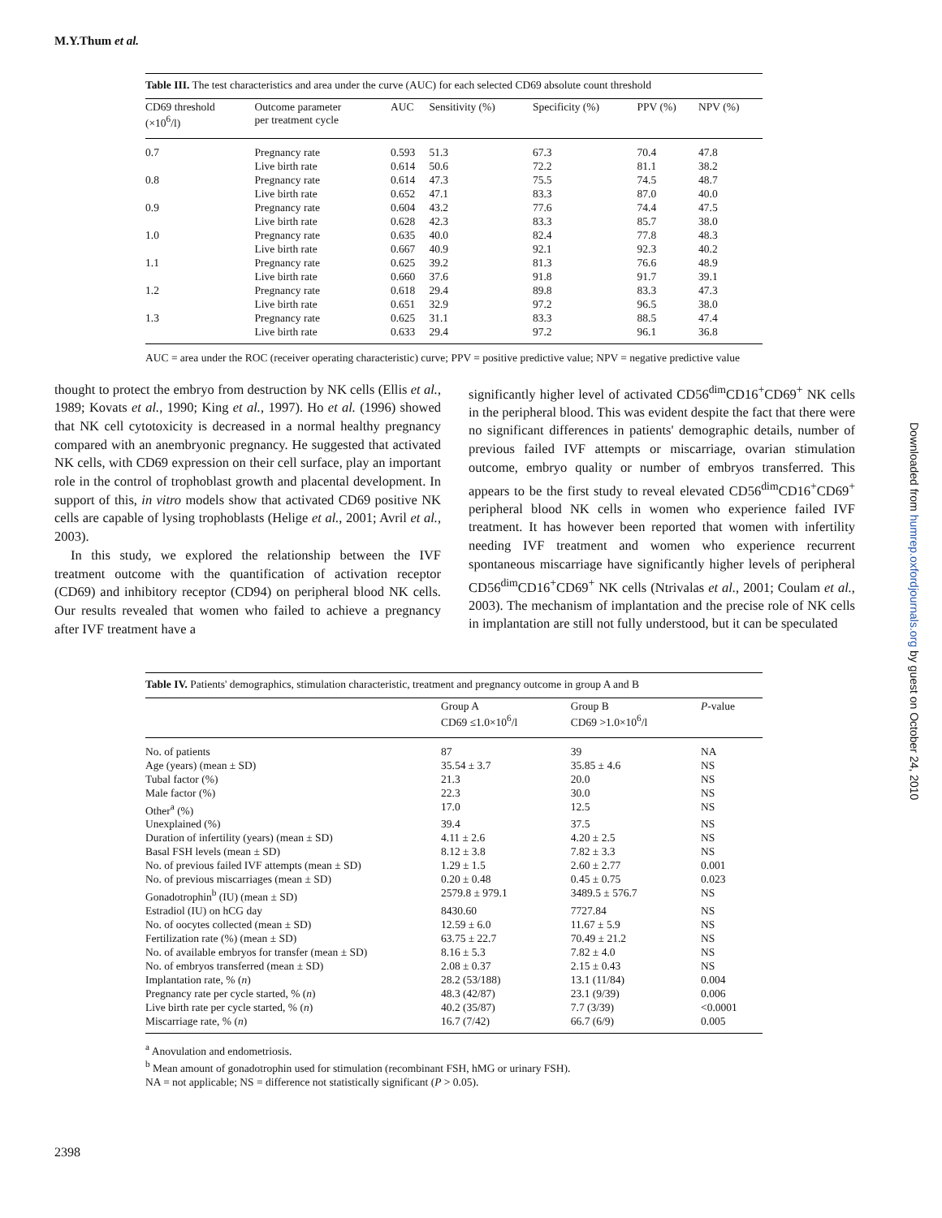M.Y.Thum et al.
Table III. The test characteristics and area under the curve (AUC) for each selected CD69 absolute count threshold
| CD69 threshold (×10<sup>6</sup>/l) | Outcome parameter per treatment cycle | AUC | Sensitivity (%) | Specificity (%) | PPV (%) | NPV (%) |
| --- | --- | --- | --- | --- | --- | --- |
| 0.7 | Pregnancy rate | 0.593 | 51.3 | 67.3 | 70.4 | 47.8 |
| | Live birth rate | 0.614 | 50.6 | 72.2 | 81.1 | 38.2 |
| 0.8 | Pregnancy rate | 0.614 | 47.3 | 75.5 | 74.5 | 48.7 |
| | Live birth rate | 0.652 | 47.1 | 83.3 | 87.0 | 40.0 |
| 0.9 | Pregnancy rate | 0.604 | 43.2 | 77.6 | 74.4 | 47.5 |
| | Live birth rate | 0.628 | 42.3 | 83.3 | 85.7 | 38.0 |
| 1.0 | Pregnancy rate | 0.635 | 40.0 | 82.4 | 77.8 | 48.3 |
| | Live birth rate | 0.667 | 40.9 | 92.1 | 92.3 | 40.2 |
| 1.1 | Pregnancy rate | 0.625 | 39.2 | 81.3 | 76.6 | 48.9 |
| | Live birth rate | 0.660 | 37.6 | 91.8 | 91.7 | 39.1 |
| 1.2 | Pregnancy rate | 0.618 | 29.4 | 89.8 | 83.3 | 47.3 |
| | Live birth rate | 0.651 | 32.9 | 97.2 | 96.5 | 38.0 |
| 1.3 | Pregnancy rate | 0.625 | 31.1 | 83.3 | 88.5 | 47.4 |
| | Live birth rate | 0.633 | 29.4 | 97.2 | 96.1 | 36.8 |
AUC = area under the ROC (receiver operating characteristic) curve; PPV = positive predictive value; NPV = negative predictive value
thought to protect the embryo from destruction by NK cells (Ellis et al., 1989; Kovats et al., 1990; King et al., 1997). Ho et al. (1996) showed that NK cell cytotoxicity is decreased in a normal healthy pregnancy compared with an anembryonic pregnancy. He suggested that activated NK cells, with CD69 expression on their cell surface, play an important role in the control of trophoblast growth and placental development. In support of this, in vitro models show that activated CD69 positive NK cells are capable of lysing trophoblasts (Helige et al., 2001; Avril et al., 2003).
In this study, we explored the relationship between the IVF treatment outcome with the quantification of activation receptor (CD69) and inhibitory receptor (CD94) on peripheral blood NK cells. Our results revealed that women who failed to achieve a pregnancy after IVF treatment have a
significantly higher level of activated CD56<sup>dim</sup>CD16<sup>+</sup>CD69<sup>+</sup> NK cells in the peripheral blood. This was evident despite the fact that there were no significant differences in patients' demographic details, number of previous failed IVF attempts or miscarriage, ovarian stimulation outcome, embryo quality or number of embryos transferred. This appears to be the first study to reveal elevated CD56<sup>dim</sup>CD16<sup>+</sup>CD69<sup>+</sup> peripheral blood NK cells in women who experience failed IVF treatment. It has however been reported that women with infertility needing IVF treatment and women who experience recurrent spontaneous miscarriage have significantly higher levels of peripheral CD56<sup>dim</sup>CD16<sup>+</sup>CD69<sup>+</sup> NK cells (Ntrivalas et al., 2001; Coulam et al., 2003). The mechanism of implantation and the precise role of NK cells in implantation are still not fully understood, but it can be speculated
Table IV. Patients' demographics, stimulation characteristic, treatment and pregnancy outcome in group A and B
| | Group A CD69 ≤1.0×10<sup>6</sup>/l | Group B CD69 >1.0×10<sup>6</sup>/l | P -value |
| --- | --- | --- | --- |
| No. of patients | 87 | 39 | NA |
| Age (years) (mean ± SD) | 35.54 ± 3.7 | 35.85 ± 4.6 | NS |
| Tubal factor (%) | 21.3 | 20.0 | NS |
| Male factor (%) | 22.3 | 30.0 | NS |
| Other<sup>a</sup> (%) | 17.0 | 12.5 | NS |
| Unexplained (%) | 39.4 | 37.5 | NS |
| Duration of infertility (years) (mean ± SD) | 4.11 ± 2.6 | 4.20 ± 2.5 | NS |
| Basal FSH levels (mean ± SD) | 8.12 ± 3.8 | 7.82 ± 3.3 | NS |
| No. of previous failed IVF attempts (mean ± SD) | 1.29 ± 1.5 | 2.60 ± 2.77 | 0.001 |
| No. of previous miscarriages (mean ± SD) | 0.20 ± 0.48 | 0.45 ± 0.75 | 0.023 |
| Gonadotrophin<sup>b</sup> (IU) (mean ± SD) | 2579.8 ± 979.1 | 3489.5 ± 576.7 | NS |
| Estradiol (IU) on hCG day | 8430.60 | 7727.84 | NS |
| No. of oocytes collected (mean ± SD) | 12.59 ± 6.0 | 11.67 ± 5.9 | NS |
| Fertilization rate (%) (mean ± SD) | 63.75 ± 22.7 | 70.49 ± 21.2 | NS |
| No. of available embryos for transfer (mean ± SD) | 8.16 ± 5.3 | 7.82 ± 4.0 | NS |
| No. of embryos transferred (mean ± SD) | 2.08 ± 0.37 | 2.15 ± 0.43 | NS |
| Implantation rate, % ( n ) | 28.2 (53/188) | 13.1 (11/84) | 0.004 |
| Pregnancy rate per cycle started, % ( n ) | 48.3 (42/87) | 23.1 (9/39) | 0.006 |
| Live birth rate per cycle started, % ( n ) | 40.2 (35/87) | 7.7 (3/39) | <0.0001 |
| Miscarriage rate, % ( n ) | 16.7 (7/42) | 66.7 (6/9) | 0.005 |
<sup>a</sup> Anovulation and endometriosis.
<sup>b</sup> Mean amount of gonadotrophin used for stimulation (recombinant FSH, hMG or urinary FSH).
NA = not applicable; NS = difference not statistically significant (P > 0.05).
2398
Downloaded from humrep.oxfordjournals.org by guest on October 24, 2010